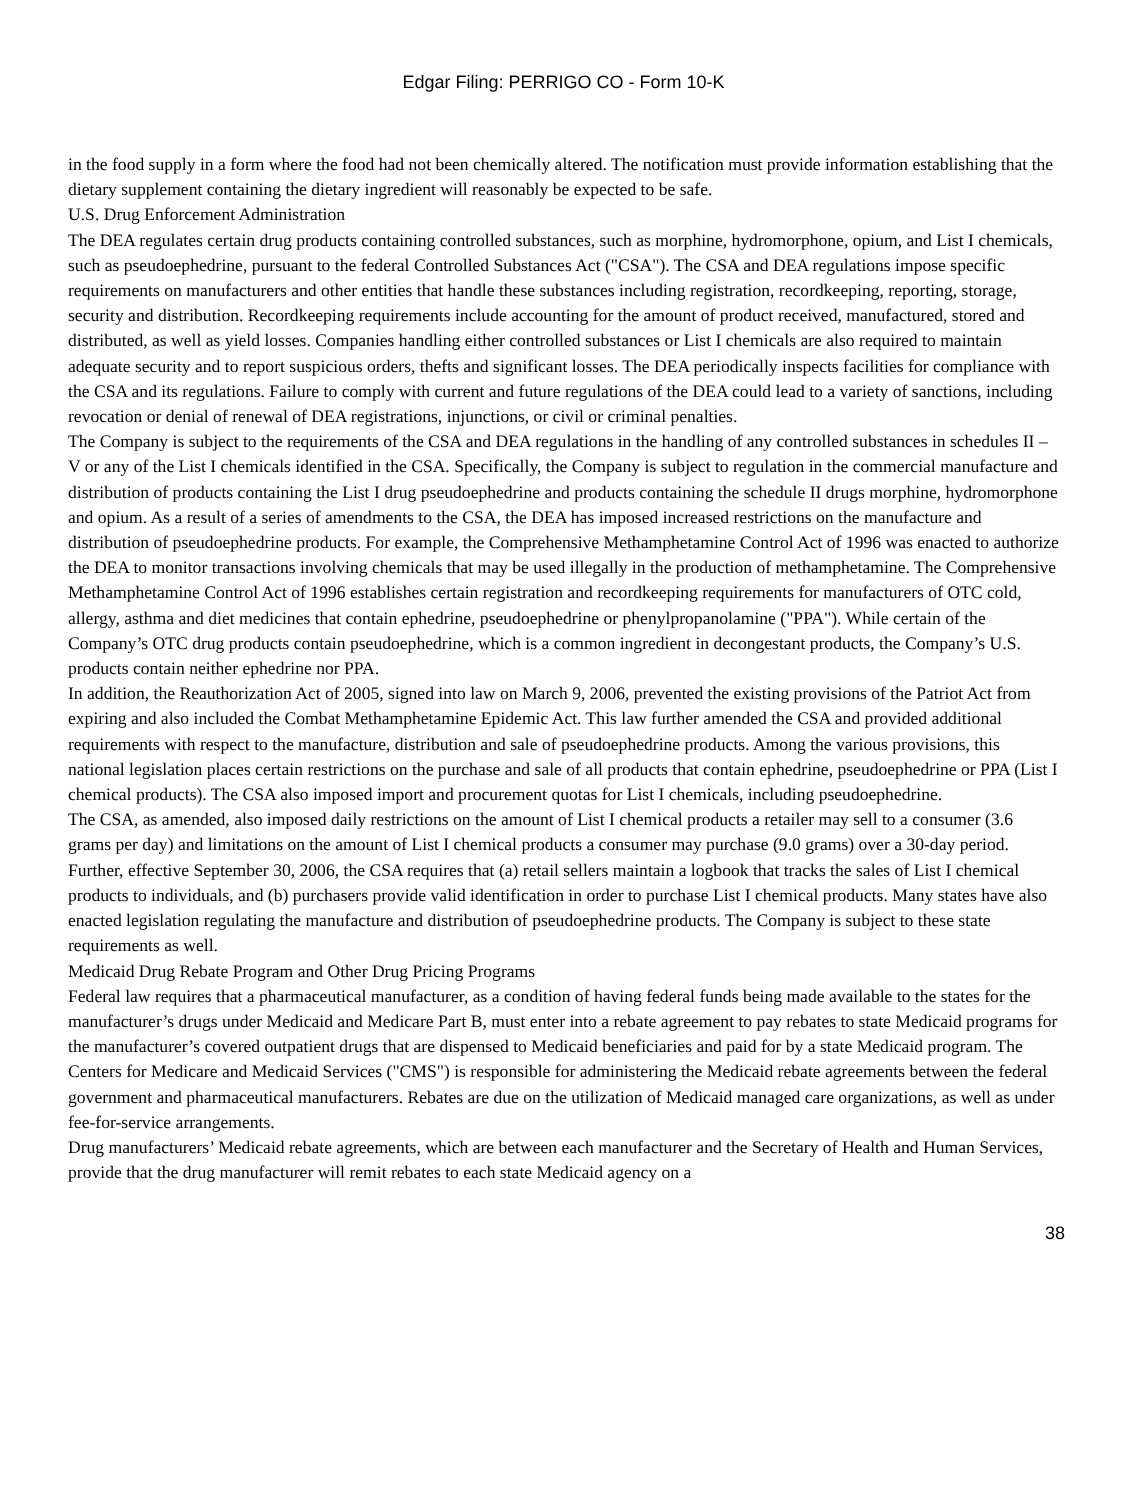Edgar Filing: PERRIGO CO - Form 10-K
in the food supply in a form where the food had not been chemically altered. The notification must provide information establishing that the dietary supplement containing the dietary ingredient will reasonably be expected to be safe.
U.S. Drug Enforcement Administration
The DEA regulates certain drug products containing controlled substances, such as morphine, hydromorphone, opium, and List I chemicals, such as pseudoephedrine, pursuant to the federal Controlled Substances Act ("CSA"). The CSA and DEA regulations impose specific requirements on manufacturers and other entities that handle these substances including registration, recordkeeping, reporting, storage, security and distribution. Recordkeeping requirements include accounting for the amount of product received, manufactured, stored and distributed, as well as yield losses. Companies handling either controlled substances or List I chemicals are also required to maintain adequate security and to report suspicious orders, thefts and significant losses. The DEA periodically inspects facilities for compliance with the CSA and its regulations. Failure to comply with current and future regulations of the DEA could lead to a variety of sanctions, including revocation or denial of renewal of DEA registrations, injunctions, or civil or criminal penalties.
The Company is subject to the requirements of the CSA and DEA regulations in the handling of any controlled substances in schedules II – V or any of the List I chemicals identified in the CSA. Specifically, the Company is subject to regulation in the commercial manufacture and distribution of products containing the List I drug pseudoephedrine and products containing the schedule II drugs morphine, hydromorphone and opium. As a result of a series of amendments to the CSA, the DEA has imposed increased restrictions on the manufacture and distribution of pseudoephedrine products. For example, the Comprehensive Methamphetamine Control Act of 1996 was enacted to authorize the DEA to monitor transactions involving chemicals that may be used illegally in the production of methamphetamine. The Comprehensive Methamphetamine Control Act of 1996 establishes certain registration and recordkeeping requirements for manufacturers of OTC cold, allergy, asthma and diet medicines that contain ephedrine, pseudoephedrine or phenylpropanolamine ("PPA"). While certain of the Company’s OTC drug products contain pseudoephedrine, which is a common ingredient in decongestant products, the Company’s U.S. products contain neither ephedrine nor PPA.
In addition, the Reauthorization Act of 2005, signed into law on March 9, 2006, prevented the existing provisions of the Patriot Act from expiring and also included the Combat Methamphetamine Epidemic Act. This law further amended the CSA and provided additional requirements with respect to the manufacture, distribution and sale of pseudoephedrine products. Among the various provisions, this national legislation places certain restrictions on the purchase and sale of all products that contain ephedrine, pseudoephedrine or PPA (List I chemical products). The CSA also imposed import and procurement quotas for List I chemicals, including pseudoephedrine.
The CSA, as amended, also imposed daily restrictions on the amount of List I chemical products a retailer may sell to a consumer (3.6 grams per day) and limitations on the amount of List I chemical products a consumer may purchase (9.0 grams) over a 30-day period. Further, effective September 30, 2006, the CSA requires that (a) retail sellers maintain a logbook that tracks the sales of List I chemical products to individuals, and (b) purchasers provide valid identification in order to purchase List I chemical products. Many states have also enacted legislation regulating the manufacture and distribution of pseudoephedrine products. The Company is subject to these state requirements as well.
Medicaid Drug Rebate Program and Other Drug Pricing Programs
Federal law requires that a pharmaceutical manufacturer, as a condition of having federal funds being made available to the states for the manufacturer’s drugs under Medicaid and Medicare Part B, must enter into a rebate agreement to pay rebates to state Medicaid programs for the manufacturer’s covered outpatient drugs that are dispensed to Medicaid beneficiaries and paid for by a state Medicaid program. The Centers for Medicare and Medicaid Services ("CMS") is responsible for administering the Medicaid rebate agreements between the federal government and pharmaceutical manufacturers. Rebates are due on the utilization of Medicaid managed care organizations, as well as under fee-for-service arrangements.
Drug manufacturers’ Medicaid rebate agreements, which are between each manufacturer and the Secretary of Health and Human Services, provide that the drug manufacturer will remit rebates to each state Medicaid agency on a
38